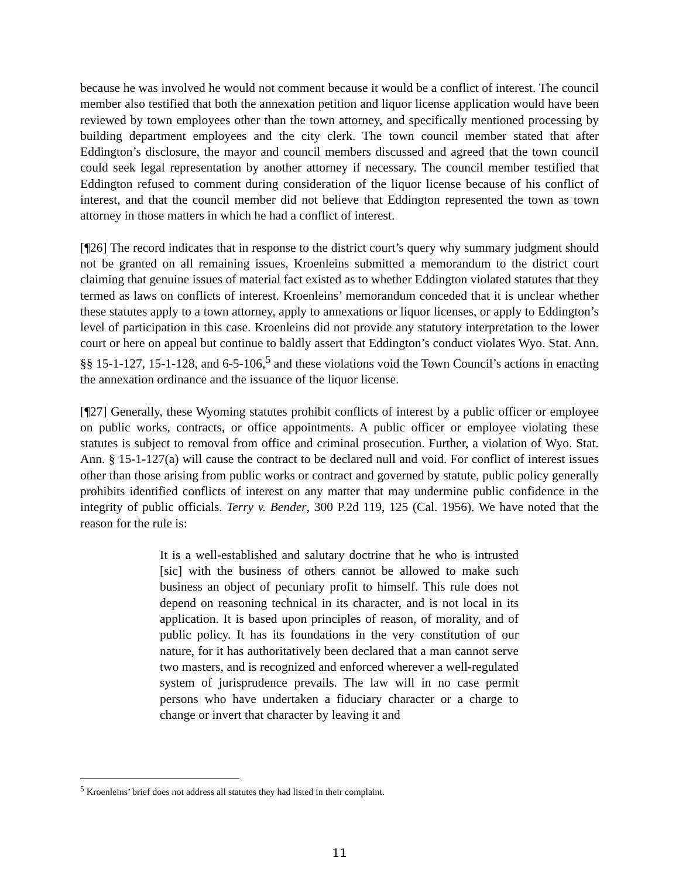because he was involved he would not comment because it would be a conflict of interest. The council member also testified that both the annexation petition and liquor license application would have been reviewed by town employees other than the town attorney, and specifically mentioned processing by building department employees and the city clerk. The town council member stated that after Eddington’s disclosure, the mayor and council members discussed and agreed that the town council could seek legal representation by another attorney if necessary. The council member testified that Eddington refused to comment during consideration of the liquor license because of his conflict of interest, and that the council member did not believe that Eddington represented the town as town attorney in those matters in which he had a conflict of interest.
[¶26] The record indicates that in response to the district court’s query why summary judgment should not be granted on all remaining issues, Kroenleins submitted a memorandum to the district court claiming that genuine issues of material fact existed as to whether Eddington violated statutes that they termed as laws on conflicts of interest. Kroenleins’ memorandum conceded that it is unclear whether these statutes apply to a town attorney, apply to annexations or liquor licenses, or apply to Eddington’s level of participation in this case. Kroenleins did not provide any statutory interpretation to the lower court or here on appeal but continue to baldly assert that Eddington’s conduct violates Wyo. Stat. Ann. §§ 15-1-127, 15-1-128, and 6-5-106,<sup>5</sup> and these violations void the Town Council’s actions in enacting the annexation ordinance and the issuance of the liquor license.
[¶27] Generally, these Wyoming statutes prohibit conflicts of interest by a public officer or employee on public works, contracts, or office appointments. A public officer or employee violating these statutes is subject to removal from office and criminal prosecution. Further, a violation of Wyo. Stat. Ann. § 15-1-127(a) will cause the contract to be declared null and void. For conflict of interest issues other than those arising from public works or contract and governed by statute, public policy generally prohibits identified conflicts of interest on any matter that may undermine public confidence in the integrity of public officials. Terry v. Bender, 300 P.2d 119, 125 (Cal. 1956). We have noted that the reason for the rule is:
It is a well-established and salutary doctrine that he who is intrusted [sic] with the business of others cannot be allowed to make such business an object of pecuniary profit to himself. This rule does not depend on reasoning technical in its character, and is not local in its application. It is based upon principles of reason, of morality, and of public policy. It has its foundations in the very constitution of our nature, for it has authoritatively been declared that a man cannot serve two masters, and is recognized and enforced wherever a well-regulated system of jurisprudence prevails. The law will in no case permit persons who have undertaken a fiduciary character or a charge to change or invert that character by leaving it and
<sup>5</sup> Kroenleins’ brief does not address all statutes they had listed in their complaint.
11